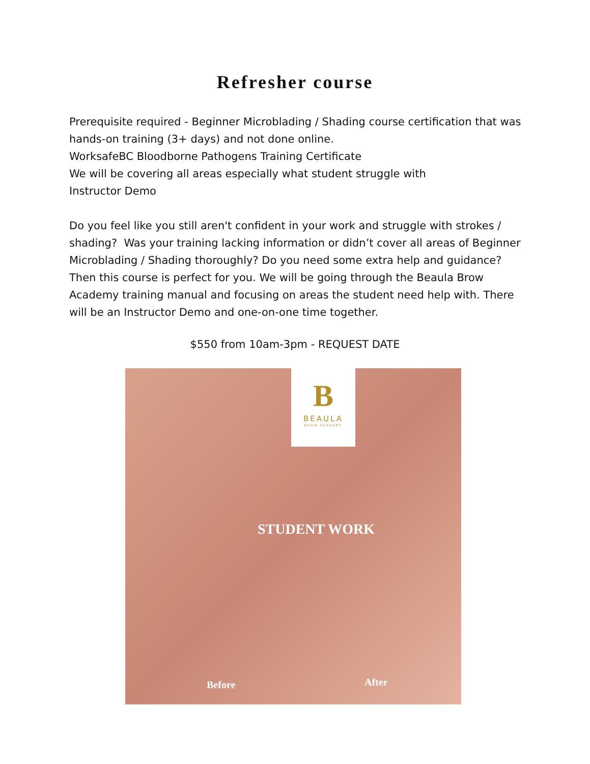Refresher course
Prerequisite required - Beginner Microblading / Shading course certification that was hands-on training (3+ days) and not done online.
WorksafeBC Bloodborne Pathogens Training Certificate
We will be covering all areas especially what student struggle with
Instructor Demo
Do you feel like you still aren't confident in your work and struggle with strokes / shading? Was your training lacking information or didn’t cover all areas of Beginner Microblading / Shading thoroughly? Do you need some extra help and guidance? Then this course is perfect for you. We will be going through the Beaula Brow Academy training manual and focusing on areas the student need help with. There will be an Instructor Demo and one-on-one time together.
$550 from 10am-3pm - REQUEST DATE
B
BEAULA
BROW ACADEMY
STUDENT WORK
Before After